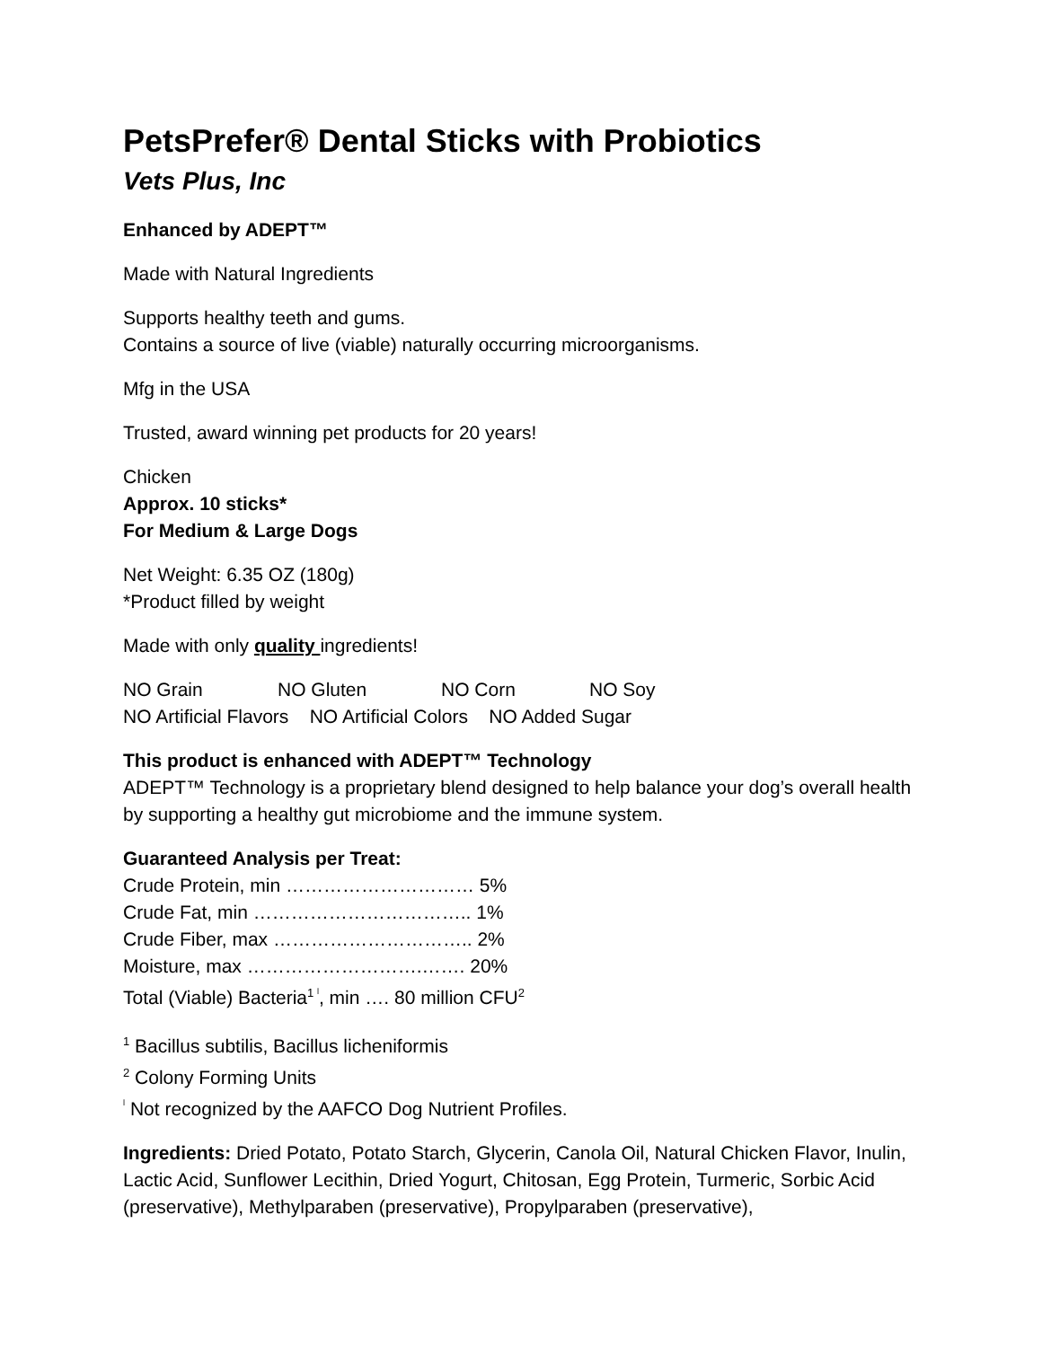PetsPrefer® Dental Sticks with Probiotics
Vets Plus, Inc
Enhanced by ADEPT™
Made with Natural Ingredients
Supports healthy teeth and gums.
Contains a source of live (viable) naturally occurring microorganisms.
Mfg in the USA
Trusted, award winning pet products for 20 years!
Chicken
Approx. 10 sticks*
For Medium & Large Dogs
Net Weight: 6.35 OZ (180g)
*Product filled by weight
Made with only quality ingredients!
NO Grain NO Gluten NO Corn NO Soy
NO Artificial Flavors NO Artificial Colors NO Added Sugar
This product is enhanced with ADEPT™ Technology
ADEPT™ Technology is a proprietary blend designed to help balance your dog’s overall health by supporting a healthy gut microbiome and the immune system.
Guaranteed Analysis per Treat:
Crude Protein, min ………………………… 5%
Crude Fat, min …………………………….. 1%
Crude Fiber, max ………………………….. 2%
Moisture, max ……………………….……. 20%
Total (Viable) Bacteria<sup>1 ˡ</sup>, min …. 80 million CFU<sup>2</sup>
<sup>1</sup> Bacillus subtilis, Bacillus licheniformis
<sup>2</sup> Colony Forming Units
<sup>ˡ</sup> Not recognized by the AAFCO Dog Nutrient Profiles.
Ingredients: Dried Potato, Potato Starch, Glycerin, Canola Oil, Natural Chicken Flavor, Inulin, Lactic Acid, Sunflower Lecithin, Dried Yogurt, Chitosan, Egg Protein, Turmeric, Sorbic Acid (preservative), Methylparaben (preservative), Propylparaben (preservative),